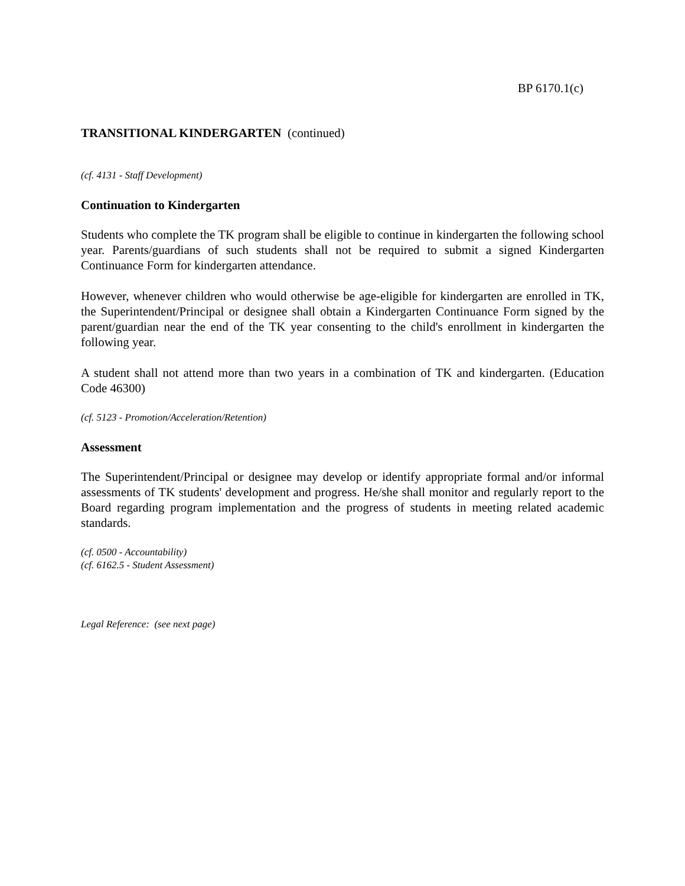BP 6170.1(c)
TRANSITIONAL KINDERGARTEN (continued)
(cf. 4131 - Staff Development)
Continuation to Kindergarten
Students who complete the TK program shall be eligible to continue in kindergarten the following school year. Parents/guardians of such students shall not be required to submit a signed Kindergarten Continuance Form for kindergarten attendance.
However, whenever children who would otherwise be age-eligible for kindergarten are enrolled in TK, the Superintendent/Principal or designee shall obtain a Kindergarten Continuance Form signed by the parent/guardian near the end of the TK year consenting to the child's enrollment in kindergarten the following year.
A student shall not attend more than two years in a combination of TK and kindergarten. (Education Code 46300)
(cf. 5123 - Promotion/Acceleration/Retention)
Assessment
The Superintendent/Principal or designee may develop or identify appropriate formal and/or informal assessments of TK students' development and progress. He/she shall monitor and regularly report to the Board regarding program implementation and the progress of students in meeting related academic standards.
(cf. 0500 - Accountability)
(cf. 6162.5 - Student Assessment)
Legal Reference: (see next page)